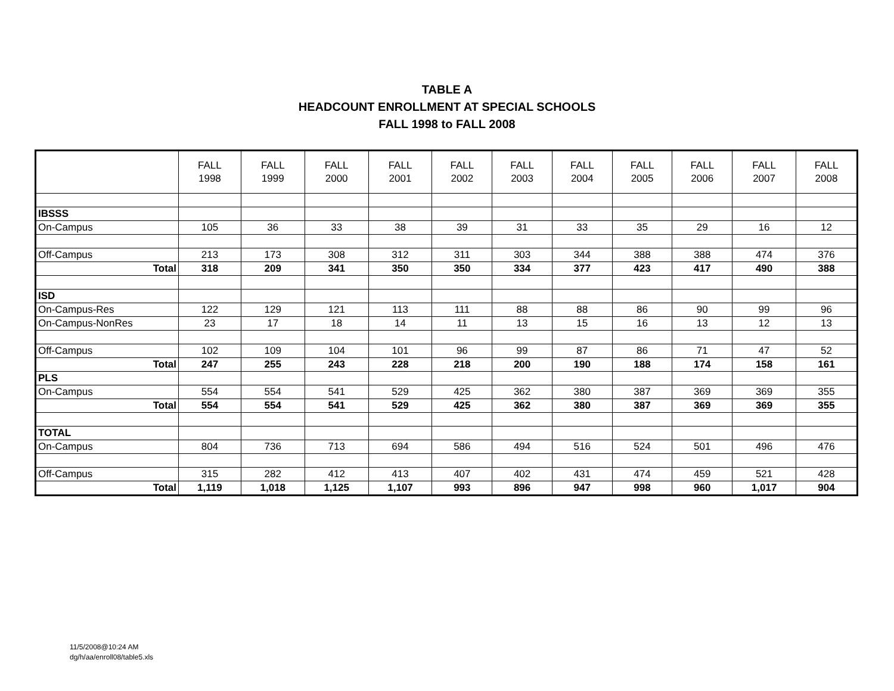TABLE A
HEADCOUNT ENROLLMENT AT SPECIAL SCHOOLS
FALL 1998 to FALL 2008
| | FALL 1998 | FALL 1999 | FALL 2000 | FALL 2001 | FALL 2002 | FALL 2003 | FALL 2004 | FALL 2005 | FALL 2006 | FALL 2007 | FALL 2008 |
| --- | --- | --- | --- | --- | --- | --- | --- | --- | --- | --- | --- |
| IBSSS | | | | | | | | | | | |
| On-Campus | 105 | 36 | 33 | 38 | 39 | 31 | 33 | 35 | 29 | 16 | 12 |
| Off-Campus | 213 | 173 | 308 | 312 | 311 | 303 | 344 | 388 | 388 | 474 | 376 |
| Total | 318 | 209 | 341 | 350 | 350 | 334 | 377 | 423 | 417 | 490 | 388 |
| ISD | | | | | | | | | | | |
| On-Campus-Res | 122 | 129 | 121 | 113 | 111 | 88 | 88 | 86 | 90 | 99 | 96 |
| On-Campus-NonRes | 23 | 17 | 18 | 14 | 11 | 13 | 15 | 16 | 13 | 12 | 13 |
| Off-Campus | 102 | 109 | 104 | 101 | 96 | 99 | 87 | 86 | 71 | 47 | 52 |
| Total | 247 | 255 | 243 | 228 | 218 | 200 | 190 | 188 | 174 | 158 | 161 |
| PLS | | | | | | | | | | | |
| On-Campus | 554 | 554 | 541 | 529 | 425 | 362 | 380 | 387 | 369 | 369 | 355 |
| Total | 554 | 554 | 541 | 529 | 425 | 362 | 380 | 387 | 369 | 369 | 355 |
| TOTAL | | | | | | | | | | | |
| On-Campus | 804 | 736 | 713 | 694 | 586 | 494 | 516 | 524 | 501 | 496 | 476 |
| Off-Campus | 315 | 282 | 412 | 413 | 407 | 402 | 431 | 474 | 459 | 521 | 428 |
| Total | 1,119 | 1,018 | 1,125 | 1,107 | 993 | 896 | 947 | 998 | 960 | 1,017 | 904 |
11/5/2008@10:24 AM
dg/h/aa/enroll08/table5.xls